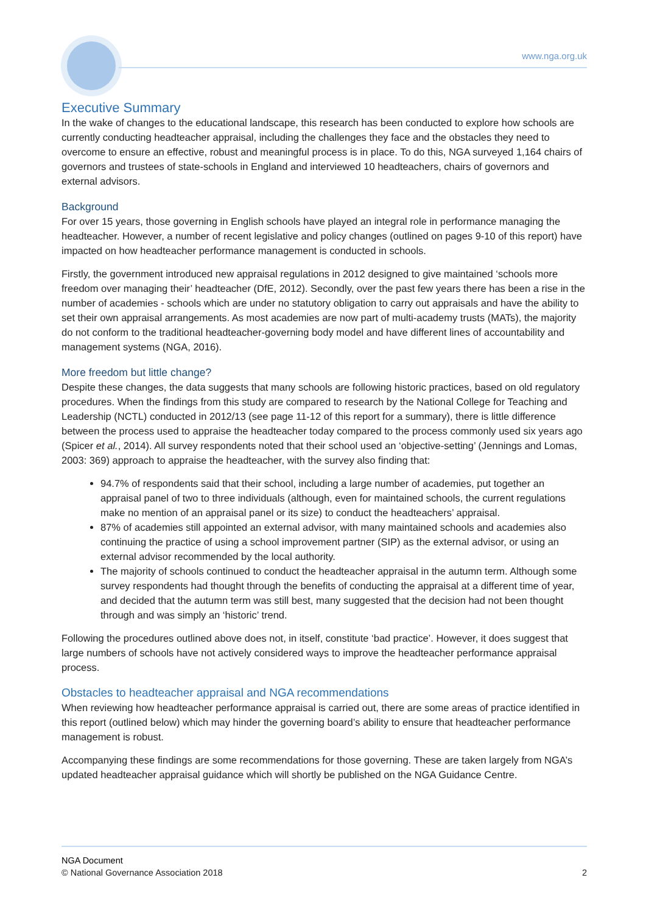www.nga.org.uk
Executive Summary
In the wake of changes to the educational landscape, this research has been conducted to explore how schools are currently conducting headteacher appraisal, including the challenges they face and the obstacles they need to overcome to ensure an effective, robust and meaningful process is in place. To do this, NGA surveyed 1,164 chairs of governors and trustees of state-schools in England and interviewed 10 headteachers, chairs of governors and external advisors.
Background
For over 15 years, those governing in English schools have played an integral role in performance managing the headteacher. However, a number of recent legislative and policy changes (outlined on pages 9-10 of this report) have impacted on how headteacher performance management is conducted in schools.
Firstly, the government introduced new appraisal regulations in 2012 designed to give maintained ‘schools more freedom over managing their’ headteacher (DfE, 2012). Secondly, over the past few years there has been a rise in the number of academies - schools which are under no statutory obligation to carry out appraisals and have the ability to set their own appraisal arrangements. As most academies are now part of multi-academy trusts (MATs), the majority do not conform to the traditional headteacher-governing body model and have different lines of accountability and management systems (NGA, 2016).
More freedom but little change?
Despite these changes, the data suggests that many schools are following historic practices, based on old regulatory procedures. When the findings from this study are compared to research by the National College for Teaching and Leadership (NCTL) conducted in 2012/13 (see page 11-12 of this report for a summary), there is little difference between the process used to appraise the headteacher today compared to the process commonly used six years ago (Spicer et al., 2014). All survey respondents noted that their school used an ‘objective-setting’ (Jennings and Lomas, 2003: 369) approach to appraise the headteacher, with the survey also finding that:
94.7% of respondents said that their school, including a large number of academies, put together an appraisal panel of two to three individuals (although, even for maintained schools, the current regulations make no mention of an appraisal panel or its size) to conduct the headteachers’ appraisal.
87% of academies still appointed an external advisor, with many maintained schools and academies also continuing the practice of using a school improvement partner (SIP) as the external advisor, or using an external advisor recommended by the local authority.
The majority of schools continued to conduct the headteacher appraisal in the autumn term. Although some survey respondents had thought through the benefits of conducting the appraisal at a different time of year, and decided that the autumn term was still best, many suggested that the decision had not been thought through and was simply an ‘historic’ trend.
Following the procedures outlined above does not, in itself, constitute ‘bad practice’. However, it does suggest that large numbers of schools have not actively considered ways to improve the headteacher performance appraisal process.
Obstacles to headteacher appraisal and NGA recommendations
When reviewing how headteacher performance appraisal is carried out, there are some areas of practice identified in this report (outlined below) which may hinder the governing board’s ability to ensure that headteacher performance management is robust.
Accompanying these findings are some recommendations for those governing. These are taken largely from NGA’s updated headteacher appraisal guidance which will shortly be published on the NGA Guidance Centre.
NGA Document
© National Governance Association 2018 2